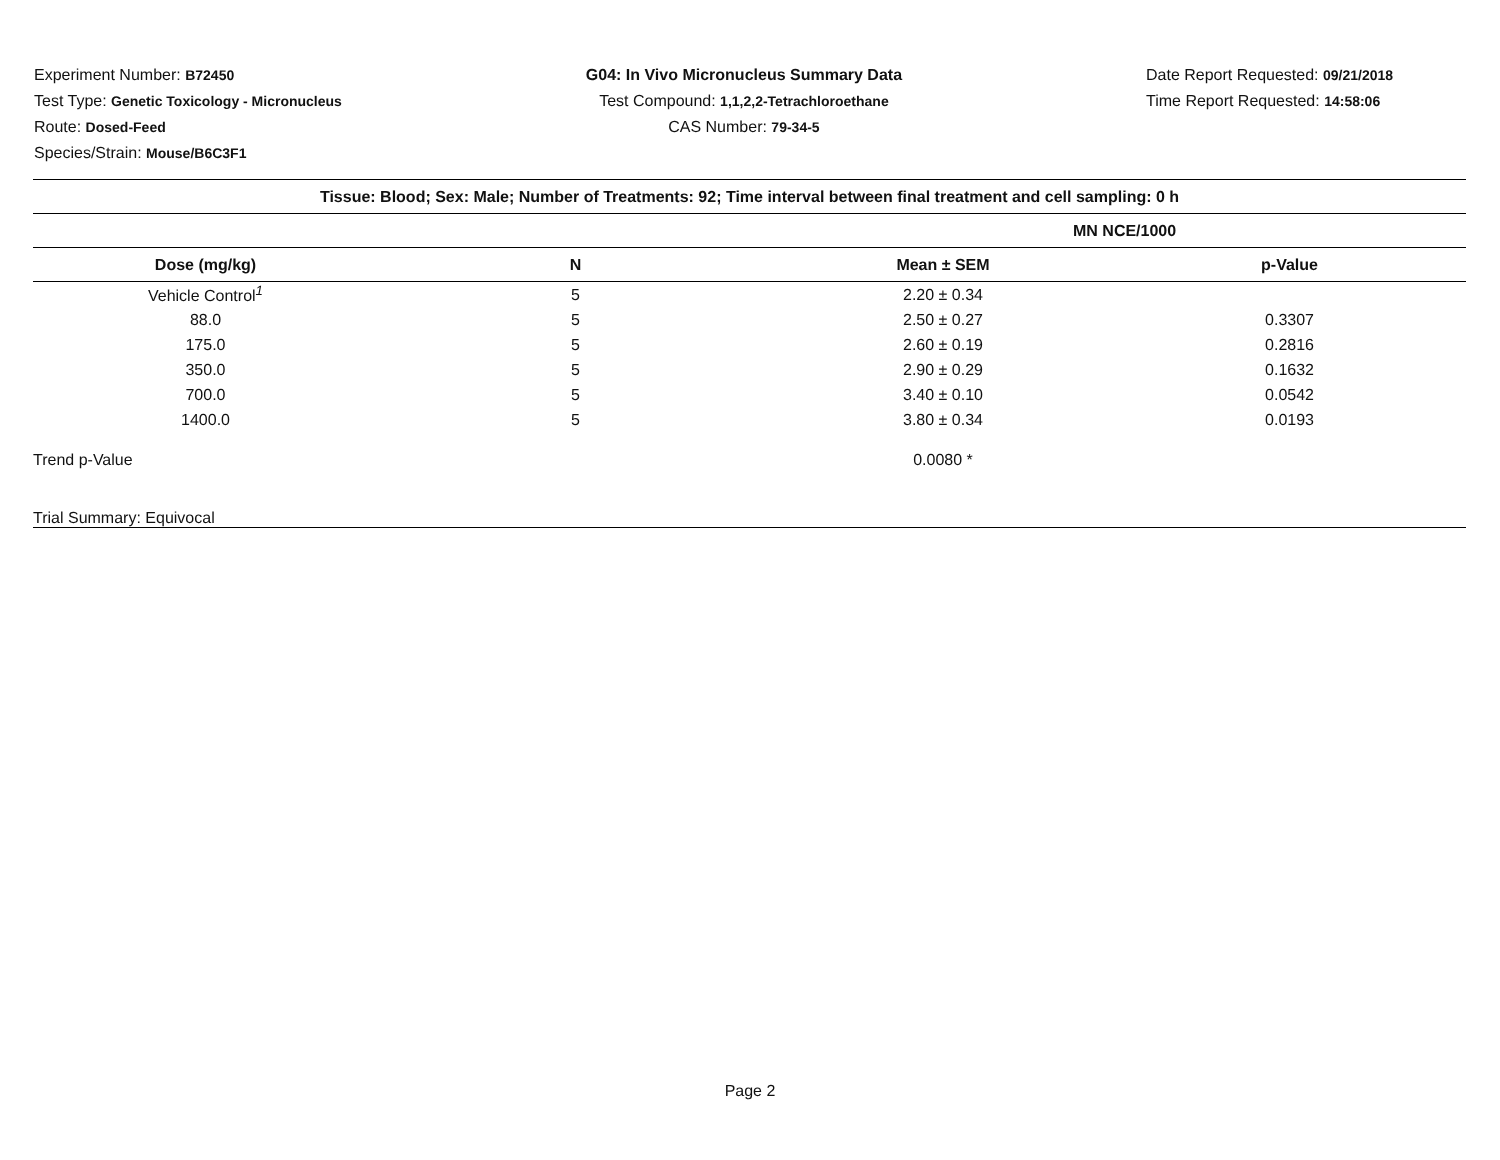Experiment Number: B72450
Test Type: Genetic Toxicology - Micronucleus
Route: Dosed-Feed
Species/Strain: Mouse/B6C3F1
G04: In Vivo Micronucleus Summary Data
Test Compound: 1,1,2,2-Tetrachloroethane
CAS Number: 79-34-5
Date Report Requested: 09/21/2018
Time Report Requested: 14:58:06
| Tissue: Blood; Sex: Male; Number of Treatments: 92; Time interval between final treatment and cell sampling: 0 h | | | |
| --- | --- | --- | --- |
| | | MN NCE/1000 | |
| Dose (mg/kg) | N | Mean ± SEM | p-Value |
| Vehicle Control<sup>1</sup> | 5 | 2.20 ± 0.34 | |
| 88.0 | 5 | 2.50 ± 0.27 | 0.3307 |
| 175.0 | 5 | 2.60 ± 0.19 | 0.2816 |
| 350.0 | 5 | 2.90 ± 0.29 | 0.1632 |
| 700.0 | 5 | 3.40 ± 0.10 | 0.0542 |
| 1400.0 | 5 | 3.80 ± 0.34 | 0.0193 |
| Trend p-Value | | 0.0080 * | |
| Trial Summary: Equivocal | | | |
Page 2